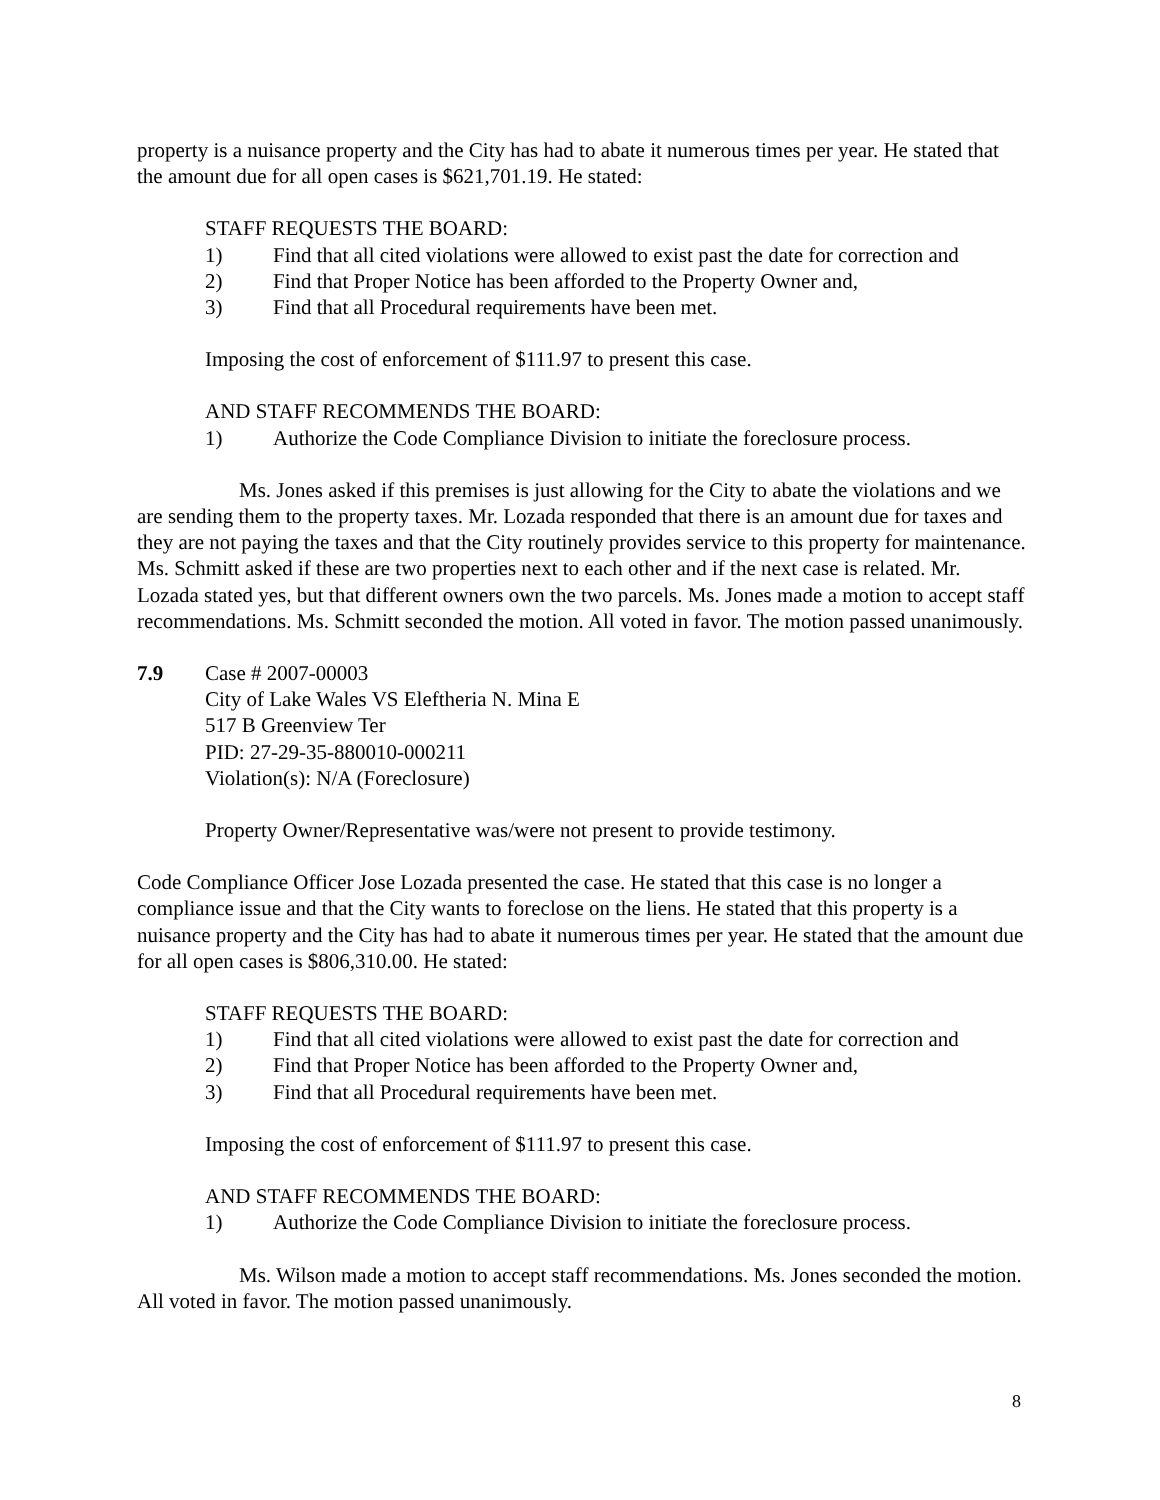property is a nuisance property and the City has had to abate it numerous times per year. He stated that the amount due for all open cases is $621,701.19. He stated:
STAFF REQUESTS THE BOARD:
1) Find that all cited violations were allowed to exist past the date for correction and
2) Find that Proper Notice has been afforded to the Property Owner and,
3) Find that all Procedural requirements have been met.
Imposing the cost of enforcement of $111.97 to present this case.
AND STAFF RECOMMENDS THE BOARD:
1) Authorize the Code Compliance Division to initiate the foreclosure process.
Ms. Jones asked if this premises is just allowing for the City to abate the violations and we are sending them to the property taxes. Mr. Lozada responded that there is an amount due for taxes and they are not paying the taxes and that the City routinely provides service to this property for maintenance. Ms. Schmitt asked if these are two properties next to each other and if the next case is related. Mr. Lozada stated yes, but that different owners own the two parcels. Ms. Jones made a motion to accept staff recommendations. Ms. Schmitt seconded the motion. All voted in favor. The motion passed unanimously.
7.9 Case # 2007-00003
City of Lake Wales VS Eleftheria N. Mina E
517 B Greenview Ter
PID: 27-29-35-880010-000211
Violation(s): N/A (Foreclosure)
Property Owner/Representative was/were not present to provide testimony.
Code Compliance Officer Jose Lozada presented the case. He stated that this case is no longer a compliance issue and that the City wants to foreclose on the liens. He stated that this property is a nuisance property and the City has had to abate it numerous times per year. He stated that the amount due for all open cases is $806,310.00. He stated:
STAFF REQUESTS THE BOARD:
1) Find that all cited violations were allowed to exist past the date for correction and
2) Find that Proper Notice has been afforded to the Property Owner and,
3) Find that all Procedural requirements have been met.
Imposing the cost of enforcement of $111.97 to present this case.
AND STAFF RECOMMENDS THE BOARD:
1) Authorize the Code Compliance Division to initiate the foreclosure process.
Ms. Wilson made a motion to accept staff recommendations. Ms. Jones seconded the motion. All voted in favor. The motion passed unanimously.
8